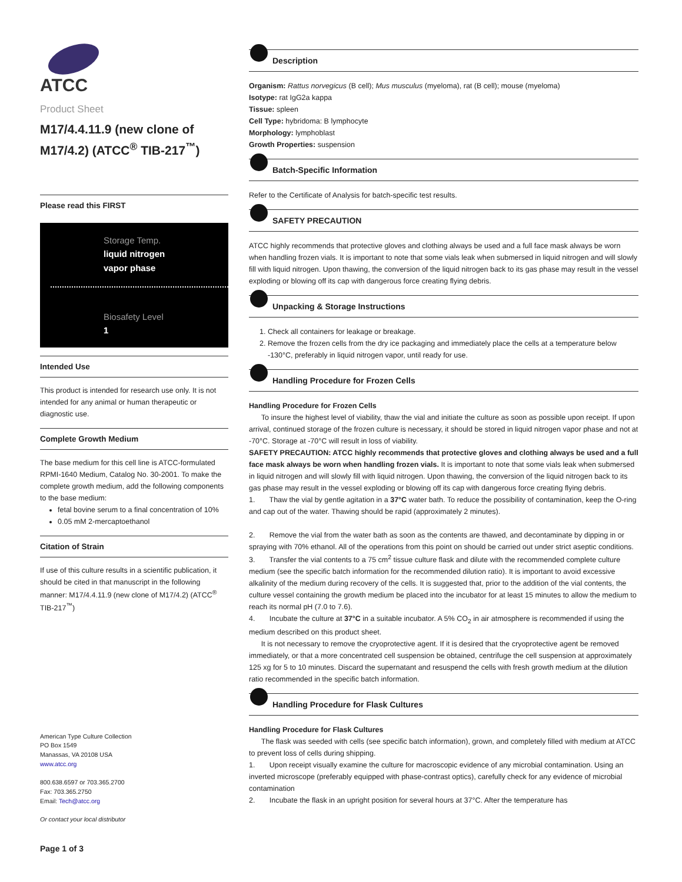ATCC
Product Sheet
M17/4.4.11.9 (new clone of M17/4.2) (ATCC<sup>®</sup> TIB-217<sup>™</sup>)
Please read this FIRST
Storage Temp.
liquid nitrogen
vapor phase
Biosafety Level
1
Intended Use
This product is intended for research use only. It is not intended for any animal or human therapeutic or diagnostic use.
Complete Growth Medium
The base medium for this cell line is ATCC-formulated RPMI-1640 Medium, Catalog No. 30-2001. To make the complete growth medium, add the following components to the base medium:
fetal bovine serum to a final concentration of 10%
0.05 mM 2-mercaptoethanol
Citation of Strain
If use of this culture results in a scientific publication, it should be cited in that manuscript in the following manner: M17/4.4.11.9 (new clone of M17/4.2) (ATCC<sup>®</sup> TIB-217<sup>™</sup>)
American Type Culture Collection
PO Box 1549
Manassas, VA 20108 USA
www.atcc.org
800.638.6597 or 703.365.2700
Fax: 703.365.2750
Email: Tech@atcc.org
Or contact your local distributor
Page 1 of 3
Description
Organism: Rattus norvegicus (B cell); Mus musculus (myeloma), rat (B cell); mouse (myeloma)
Isotype: rat IgG2a kappa
Tissue: spleen
Cell Type: hybridoma: B lymphocyte
Morphology: lymphoblast
Growth Properties: suspension
Batch-Specific Information
Refer to the Certificate of Analysis for batch-specific test results.
SAFETY PRECAUTION
ATCC highly recommends that protective gloves and clothing always be used and a full face mask always be worn when handling frozen vials. It is important to note that some vials leak when submersed in liquid nitrogen and will slowly fill with liquid nitrogen. Upon thawing, the conversion of the liquid nitrogen back to its gas phase may result in the vessel exploding or blowing off its cap with dangerous force creating flying debris.
Unpacking & Storage Instructions
1. Check all containers for leakage or breakage.
2. Remove the frozen cells from the dry ice packaging and immediately place the cells at a temperature below -130°C, preferably in liquid nitrogen vapor, until ready for use.
Handling Procedure for Frozen Cells
Handling Procedure for Frozen Cells
To insure the highest level of viability, thaw the vial and initiate the culture as soon as possible upon receipt. If upon arrival, continued storage of the frozen culture is necessary, it should be stored in liquid nitrogen vapor phase and not at -70°C. Storage at -70°C will result in loss of viability.
SAFETY PRECAUTION: ATCC highly recommends that protective gloves and clothing always be used and a full face mask always be worn when handling frozen vials. It is important to note that some vials leak when submersed in liquid nitrogen and will slowly fill with liquid nitrogen. Upon thawing, the conversion of the liquid nitrogen back to its gas phase may result in the vessel exploding or blowing off its cap with dangerous force creating flying debris.
1. Thaw the vial by gentle agitation in a 37°C water bath. To reduce the possibility of contamination, keep the O-ring and cap out of the water. Thawing should be rapid (approximately 2 minutes).
2. Remove the vial from the water bath as soon as the contents are thawed, and decontaminate by dipping in or spraying with 70% ethanol. All of the operations from this point on should be carried out under strict aseptic conditions.
3. Transfer the vial contents to a 75 cm<sup>2</sup> tissue culture flask and dilute with the recommended complete culture medium (see the specific batch information for the recommended dilution ratio). It is important to avoid excessive alkalinity of the medium during recovery of the cells. It is suggested that, prior to the addition of the vial contents, the culture vessel containing the growth medium be placed into the incubator for at least 15 minutes to allow the medium to reach its normal pH (7.0 to 7.6).
4. Incubate the culture at 37°C in a suitable incubator. A 5% CO<sub>2</sub> in air atmosphere is recommended if using the medium described on this product sheet.
It is not necessary to remove the cryoprotective agent. If it is desired that the cryoprotective agent be removed immediately, or that a more concentrated cell suspension be obtained, centrifuge the cell suspension at approximately 125 xg for 5 to 10 minutes. Discard the supernatant and resuspend the cells with fresh growth medium at the dilution ratio recommended in the specific batch information.
Handling Procedure for Flask Cultures
Handling Procedure for Flask Cultures
The flask was seeded with cells (see specific batch information), grown, and completely filled with medium at ATCC to prevent loss of cells during shipping.
1. Upon receipt visually examine the culture for macroscopic evidence of any microbial contamination. Using an inverted microscope (preferably equipped with phase-contrast optics), carefully check for any evidence of microbial contamination
2. Incubate the flask in an upright position for several hours at 37°C. After the temperature has